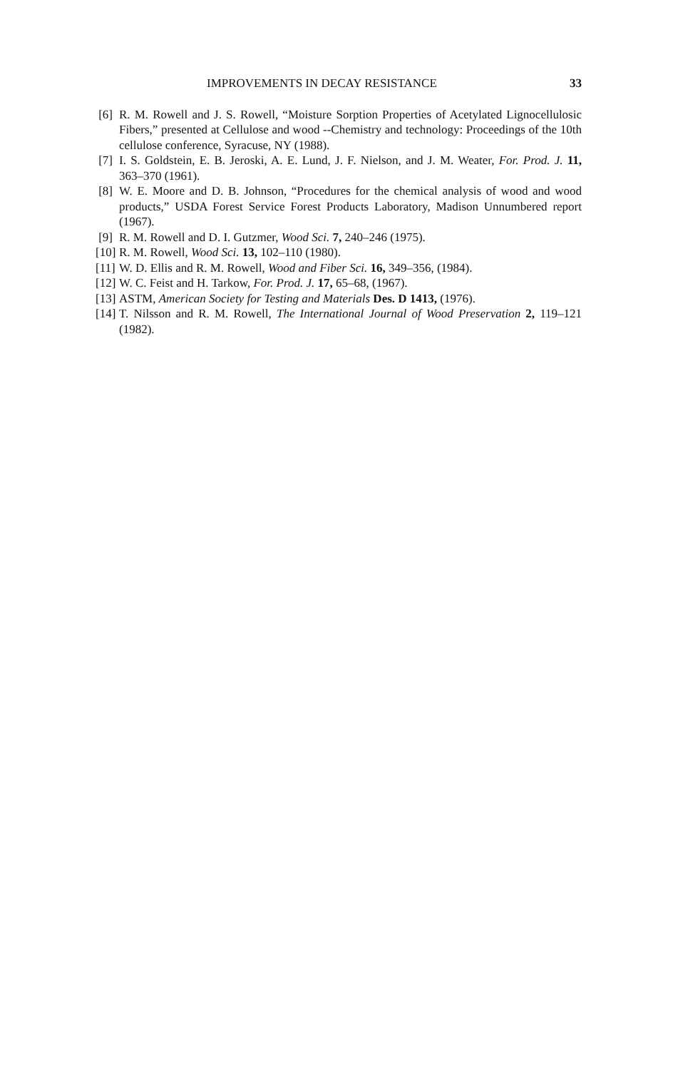IMPROVEMENTS IN DECAY RESISTANCE 33
[6] R. M. Rowell and J. S. Rowell, “Moisture Sorption Properties of Acetylated Lignocellulosic Fibers,” presented at Cellulose and wood --Chemistry and technology: Proceedings of the 10th cellulose conference, Syracuse, NY (1988).
[7] I. S. Goldstein, E. B. Jeroski, A. E. Lund, J. F. Nielson, and J. M. Weater, For. Prod. J. 11, 363–370 (1961).
[8] W. E. Moore and D. B. Johnson, “Procedures for the chemical analysis of wood and wood products,” USDA Forest Service Forest Products Laboratory, Madison Unnumbered report (1967).
[9] R. M. Rowell and D. I. Gutzmer, Wood Sci. 7, 240–246 (1975).
[10] R. M. Rowell, Wood Sci. 13, 102–110 (1980).
[11] W. D. Ellis and R. M. Rowell, Wood and Fiber Sci. 16, 349–356, (1984).
[12] W. C. Feist and H. Tarkow, For. Prod. J. 17, 65–68, (1967).
[13] ASTM, American Society for Testing and Materials Des. D 1413, (1976).
[14] T. Nilsson and R. M. Rowell, The International Journal of Wood Preservation 2, 119–121 (1982).